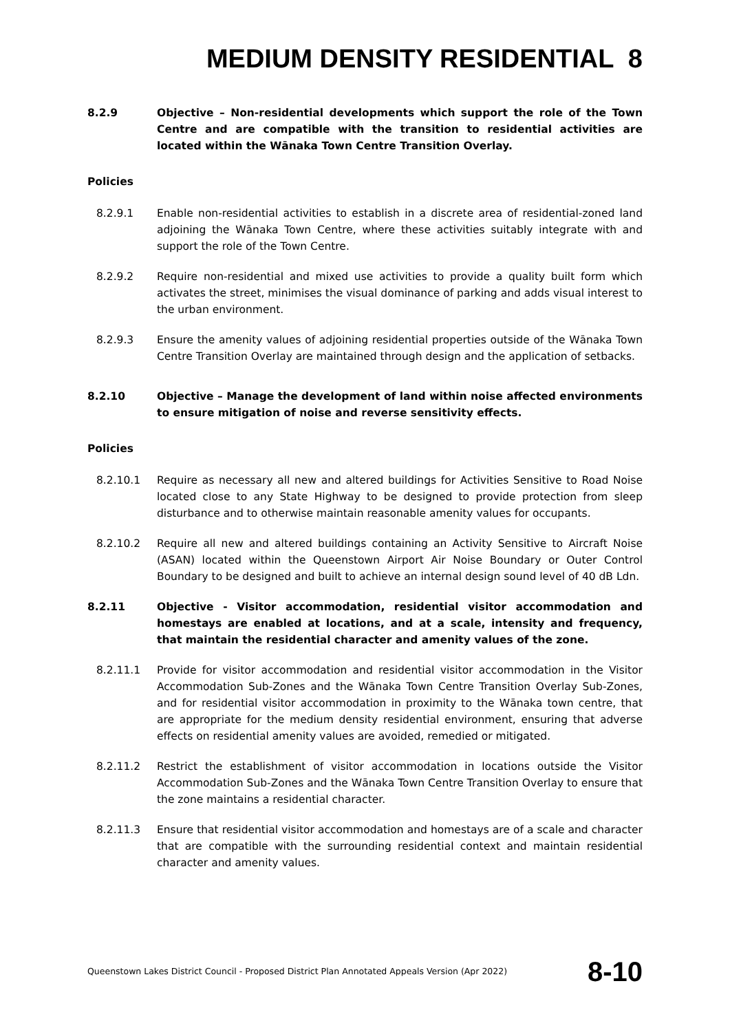MEDIUM DENSITY RESIDENTIAL 8
8.2.9 Objective – Non-residential developments which support the role of the Town Centre and are compatible with the transition to residential activities are located within the Wānaka Town Centre Transition Overlay.
Policies
8.2.9.1 Enable non-residential activities to establish in a discrete area of residential-zoned land adjoining the Wānaka Town Centre, where these activities suitably integrate with and support the role of the Town Centre.
8.2.9.2 Require non-residential and mixed use activities to provide a quality built form which activates the street, minimises the visual dominance of parking and adds visual interest to the urban environment.
8.2.9.3 Ensure the amenity values of adjoining residential properties outside of the Wānaka Town Centre Transition Overlay are maintained through design and the application of setbacks.
8.2.10 Objective – Manage the development of land within noise affected environments to ensure mitigation of noise and reverse sensitivity effects.
Policies
8.2.10.1 Require as necessary all new and altered buildings for Activities Sensitive to Road Noise located close to any State Highway to be designed to provide protection from sleep disturbance and to otherwise maintain reasonable amenity values for occupants.
8.2.10.2 Require all new and altered buildings containing an Activity Sensitive to Aircraft Noise (ASAN) located within the Queenstown Airport Air Noise Boundary or Outer Control Boundary to be designed and built to achieve an internal design sound level of 40 dB Ldn.
8.2.11 Objective - Visitor accommodation, residential visitor accommodation and homestays are enabled at locations, and at a scale, intensity and frequency, that maintain the residential character and amenity values of the zone.
8.2.11.1 Provide for visitor accommodation and residential visitor accommodation in the Visitor Accommodation Sub-Zones and the Wānaka Town Centre Transition Overlay Sub-Zones, and for residential visitor accommodation in proximity to the Wānaka town centre, that are appropriate for the medium density residential environment, ensuring that adverse effects on residential amenity values are avoided, remedied or mitigated.
8.2.11.2 Restrict the establishment of visitor accommodation in locations outside the Visitor Accommodation Sub-Zones and the Wānaka Town Centre Transition Overlay to ensure that the zone maintains a residential character.
8.2.11.3 Ensure that residential visitor accommodation and homestays are of a scale and character that are compatible with the surrounding residential context and maintain residential character and amenity values.
Queenstown Lakes District Council - Proposed District Plan Annotated Appeals Version (Apr 2022) 8-10